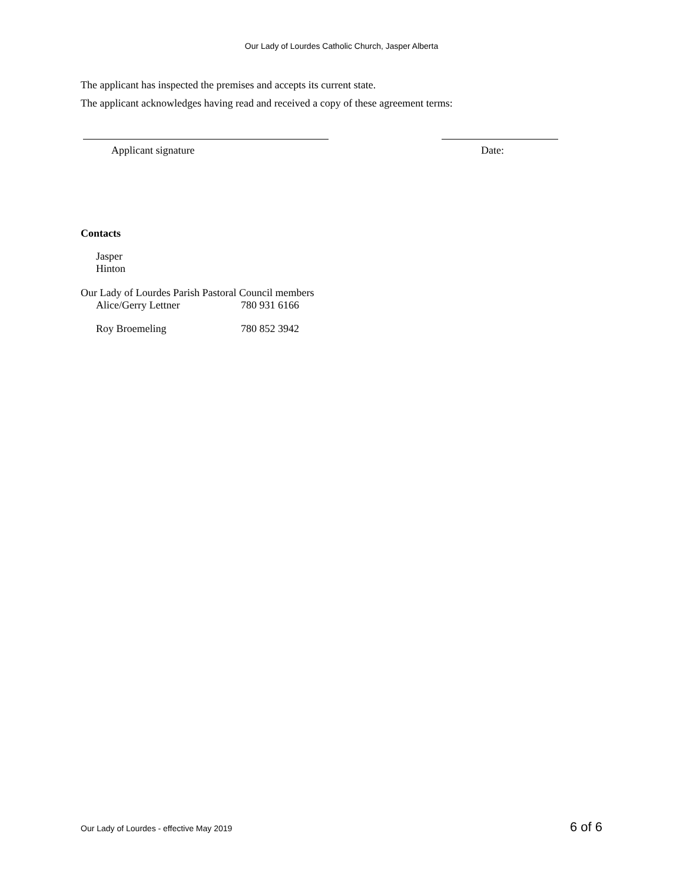Our Lady of Lourdes Catholic Church, Jasper Alberta
The applicant has inspected the premises and accepts its current state.
The applicant acknowledges having read and received a copy of these agreement terms:
Applicant signature Date:
Contacts
Jasper
Hinton
Our Lady of Lourdes Parish Pastoral Council members
| Alice/Gerry Lettner | 780 931 6166 |
| Roy Broemeling | 780 852 3942 |
Our Lady of Lourdes - effective May 2019 6 of 6